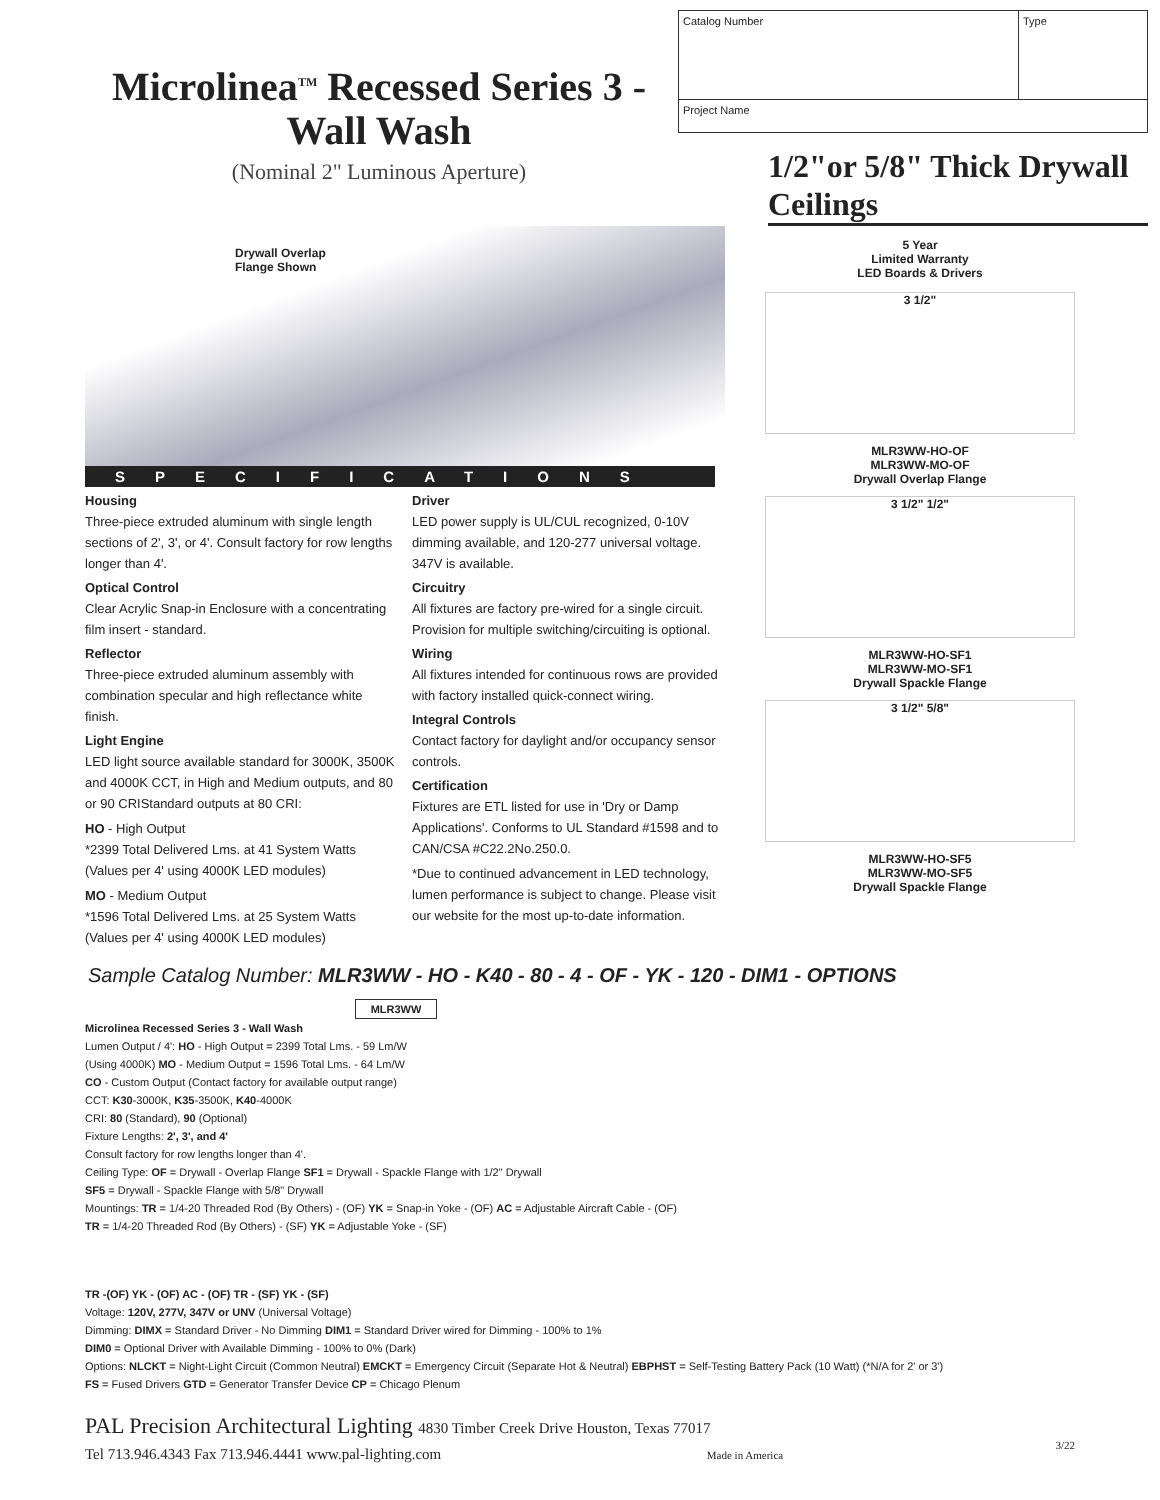Microlinea<sup>TM</sup> Recessed Series 3 - Wall Wash
(Nominal 2" Luminous Aperture)
| Catalog Number | Type |
| Project Name | |
1/2"or 5/8" Thick Drywall Ceilings
Drywall Overlap
Flange Shown
SPECIFICATIONS
Housing
Three-piece extruded aluminum with single length sections of 2', 3', or 4'. Consult factory for row lengths longer than 4'.
Optical Control
Clear Acrylic Snap-in Enclosure with a concentrating film insert - standard.
Reflector
Three-piece extruded aluminum assembly with combination specular and high reflectance white finish.
Light Engine
LED light source available standard for 3000K, 3500K and 4000K CCT, in High and Medium outputs, and 80 or 90 CRIStandard outputs at 80 CRI:
HO - High Output
*2399 Total Delivered Lms. at 41 System Watts
(Values per 4' using 4000K LED modules)
MO - Medium Output
*1596 Total Delivered Lms. at 25 System Watts
(Values per 4' using 4000K LED modules)
Driver
LED power supply is UL/CUL recognized, 0-10V dimming available, and 120-277 universal voltage. 347V is available.
Circuitry
All fixtures are factory pre-wired for a single circuit. Provision for multiple switching/circuiting is optional.
Wiring
All fixtures intended for continuous rows are provided with factory installed quick-connect wiring.
Integral Controls
Contact factory for daylight and/or occupancy sensor controls.
Certification
Fixtures are ETL listed for use in 'Dry or Damp Applications'. Conforms to UL Standard #1598 and to CAN/CSA #C22.2No.250.0.
*Due to continued advancement in LED technology, lumen performance is subject to change. Please visit our website for the most up-to-date information.
5 Year
Limited Warranty
LED Boards & Drivers
3 1/2"
MLR3WW-HO-OF
MLR3WW-MO-OF
Drywall Overlap Flange
3 1/2" 1/2"
MLR3WW-HO-SF1
MLR3WW-MO-SF1
Drywall Spackle Flange
3 1/2" 5/8"
MLR3WW-HO-SF5
MLR3WW-MO-SF5
Drywall Spackle Flange
Sample Catalog Number: MLR3WW - HO - K40 - 80 - 4 - OF - YK - 120 - DIM1 - OPTIONS
MLR3WW
Microlinea Recessed Series 3 - Wall Wash
Lumen Output / 4': HO - High Output = 2399 Total Lms. - 59 Lm/W
(Using 4000K) MO - Medium Output = 1596 Total Lms. - 64 Lm/W
CO - Custom Output (Contact factory for available output range)
CCT: K30-3000K, K35-3500K, K40-4000K
CRI: 80 (Standard), 90 (Optional)
Fixture Lengths: 2', 3', and 4'
Consult factory for row lengths longer than 4'.
Ceiling Type: OF = Drywall - Overlap Flange SF1 = Drywall - Spackle Flange with 1/2" Drywall
SF5 = Drywall - Spackle Flange with 5/8" Drywall
Mountings: TR = 1/4-20 Threaded Rod (By Others) - (OF) YK = Snap-in Yoke - (OF) AC = Adjustable Aircraft Cable - (OF)
TR = 1/4-20 Threaded Rod (By Others) - (SF) YK = Adjustable Yoke - (SF)
TR -(OF) YK - (OF) AC - (OF) TR - (SF) YK - (SF)
Voltage: 120V, 277V, 347V or UNV (Universal Voltage)
Dimming: DIMX = Standard Driver - No Dimming DIM1 = Standard Driver wired for Dimming - 100% to 1%
DIM0 = Optional Driver with Available Dimming - 100% to 0% (Dark)
Options: NLCKT = Night-Light Circuit (Common Neutral) EMCKT = Emergency Circuit (Separate Hot & Neutral) EBPHST = Self-Testing Battery Pack (10 Watt) (*N/A for 2' or 3')
FS = Fused Drivers GTD = Generator Transfer Device CP = Chicago Plenum
PAL Precision Architectural Lighting 4830 Timber Creek Drive Houston, Texas 77017
Tel 713.946.4343 Fax 713.946.4441 www.pal-lighting.com Made in America 3/22